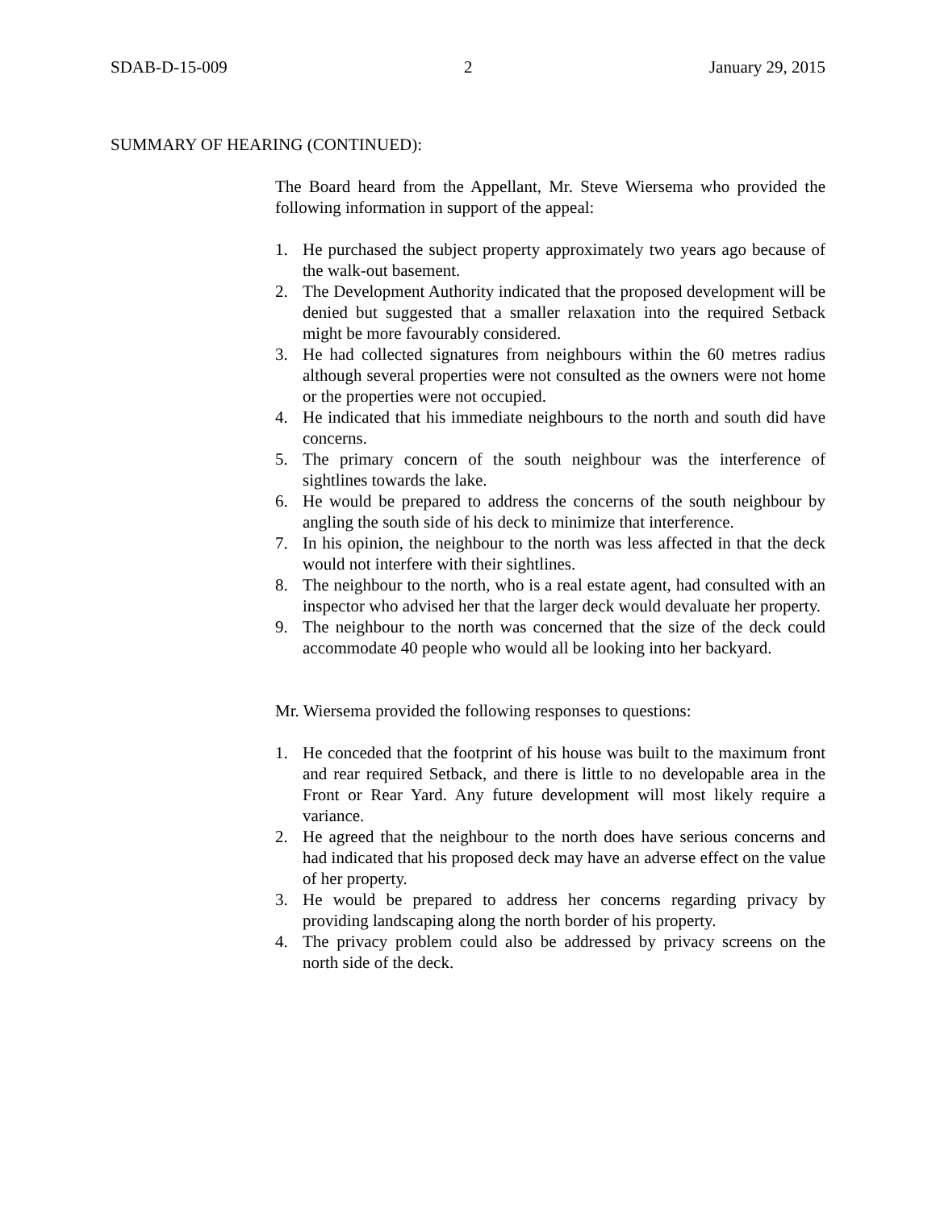SDAB-D-15-009 2 January 29, 2015
SUMMARY OF HEARING (CONTINUED):
The Board heard from the Appellant, Mr. Steve Wiersema who provided the following information in support of the appeal:
1. He purchased the subject property approximately two years ago because of the walk-out basement.
2. The Development Authority indicated that the proposed development will be denied but suggested that a smaller relaxation into the required Setback might be more favourably considered.
3. He had collected signatures from neighbours within the 60 metres radius although several properties were not consulted as the owners were not home or the properties were not occupied.
4. He indicated that his immediate neighbours to the north and south did have concerns.
5. The primary concern of the south neighbour was the interference of sightlines towards the lake.
6. He would be prepared to address the concerns of the south neighbour by angling the south side of his deck to minimize that interference.
7. In his opinion, the neighbour to the north was less affected in that the deck would not interfere with their sightlines.
8. The neighbour to the north, who is a real estate agent, had consulted with an inspector who advised her that the larger deck would devaluate her property.
9. The neighbour to the north was concerned that the size of the deck could accommodate 40 people who would all be looking into her backyard.
Mr. Wiersema provided the following responses to questions:
1. He conceded that the footprint of his house was built to the maximum front and rear required Setback, and there is little to no developable area in the Front or Rear Yard. Any future development will most likely require a variance.
2. He agreed that the neighbour to the north does have serious concerns and had indicated that his proposed deck may have an adverse effect on the value of her property.
3. He would be prepared to address her concerns regarding privacy by providing landscaping along the north border of his property.
4. The privacy problem could also be addressed by privacy screens on the north side of the deck.